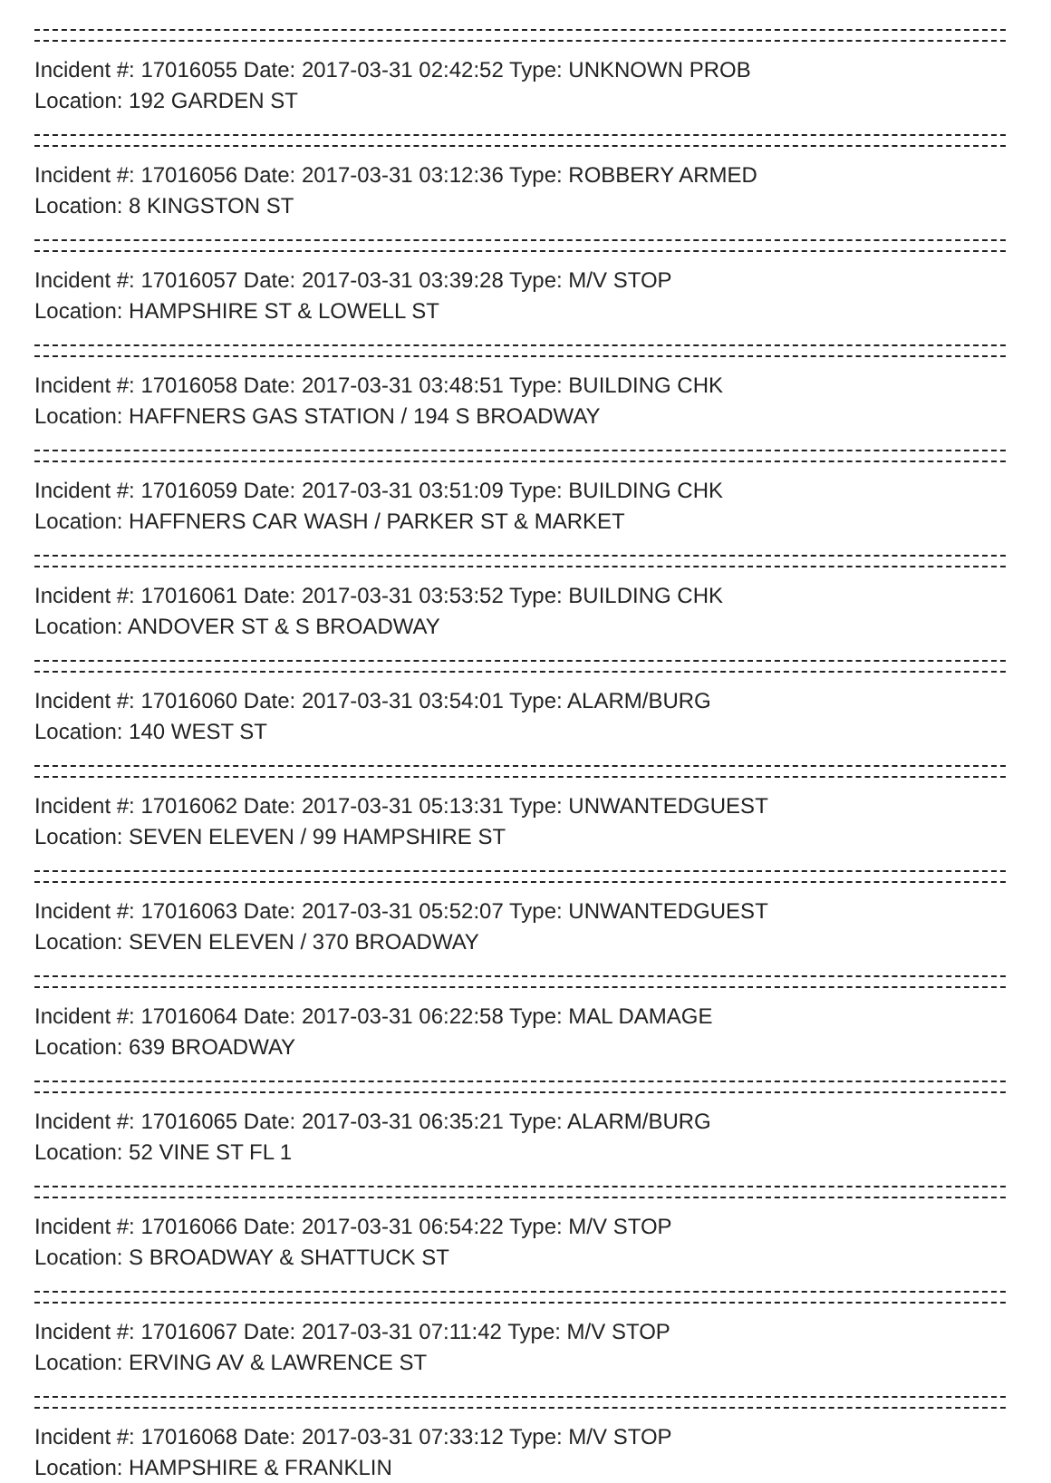Incident #: 17016055 Date: 2017-03-31 02:42:52 Type: UNKNOWN PROB
Location: 192 GARDEN ST
Incident #: 17016056 Date: 2017-03-31 03:12:36 Type: ROBBERY ARMED
Location: 8 KINGSTON ST
Incident #: 17016057 Date: 2017-03-31 03:39:28 Type: M/V STOP
Location: HAMPSHIRE ST & LOWELL ST
Incident #: 17016058 Date: 2017-03-31 03:48:51 Type: BUILDING CHK
Location: HAFFNERS GAS STATION / 194 S BROADWAY
Incident #: 17016059 Date: 2017-03-31 03:51:09 Type: BUILDING CHK
Location: HAFFNERS CAR WASH / PARKER ST & MARKET
Incident #: 17016061 Date: 2017-03-31 03:53:52 Type: BUILDING CHK
Location: ANDOVER ST & S BROADWAY
Incident #: 17016060 Date: 2017-03-31 03:54:01 Type: ALARM/BURG
Location: 140 WEST ST
Incident #: 17016062 Date: 2017-03-31 05:13:31 Type: UNWANTEDGUEST
Location: SEVEN ELEVEN / 99 HAMPSHIRE ST
Incident #: 17016063 Date: 2017-03-31 05:52:07 Type: UNWANTEDGUEST
Location: SEVEN ELEVEN / 370 BROADWAY
Incident #: 17016064 Date: 2017-03-31 06:22:58 Type: MAL DAMAGE
Location: 639 BROADWAY
Incident #: 17016065 Date: 2017-03-31 06:35:21 Type: ALARM/BURG
Location: 52 VINE ST FL 1
Incident #: 17016066 Date: 2017-03-31 06:54:22 Type: M/V STOP
Location: S BROADWAY & SHATTUCK ST
Incident #: 17016067 Date: 2017-03-31 07:11:42 Type: M/V STOP
Location: ERVING AV & LAWRENCE ST
Incident #: 17016068 Date: 2017-03-31 07:33:12 Type: M/V STOP
Location: HAMPSHIRE & FRANKLIN